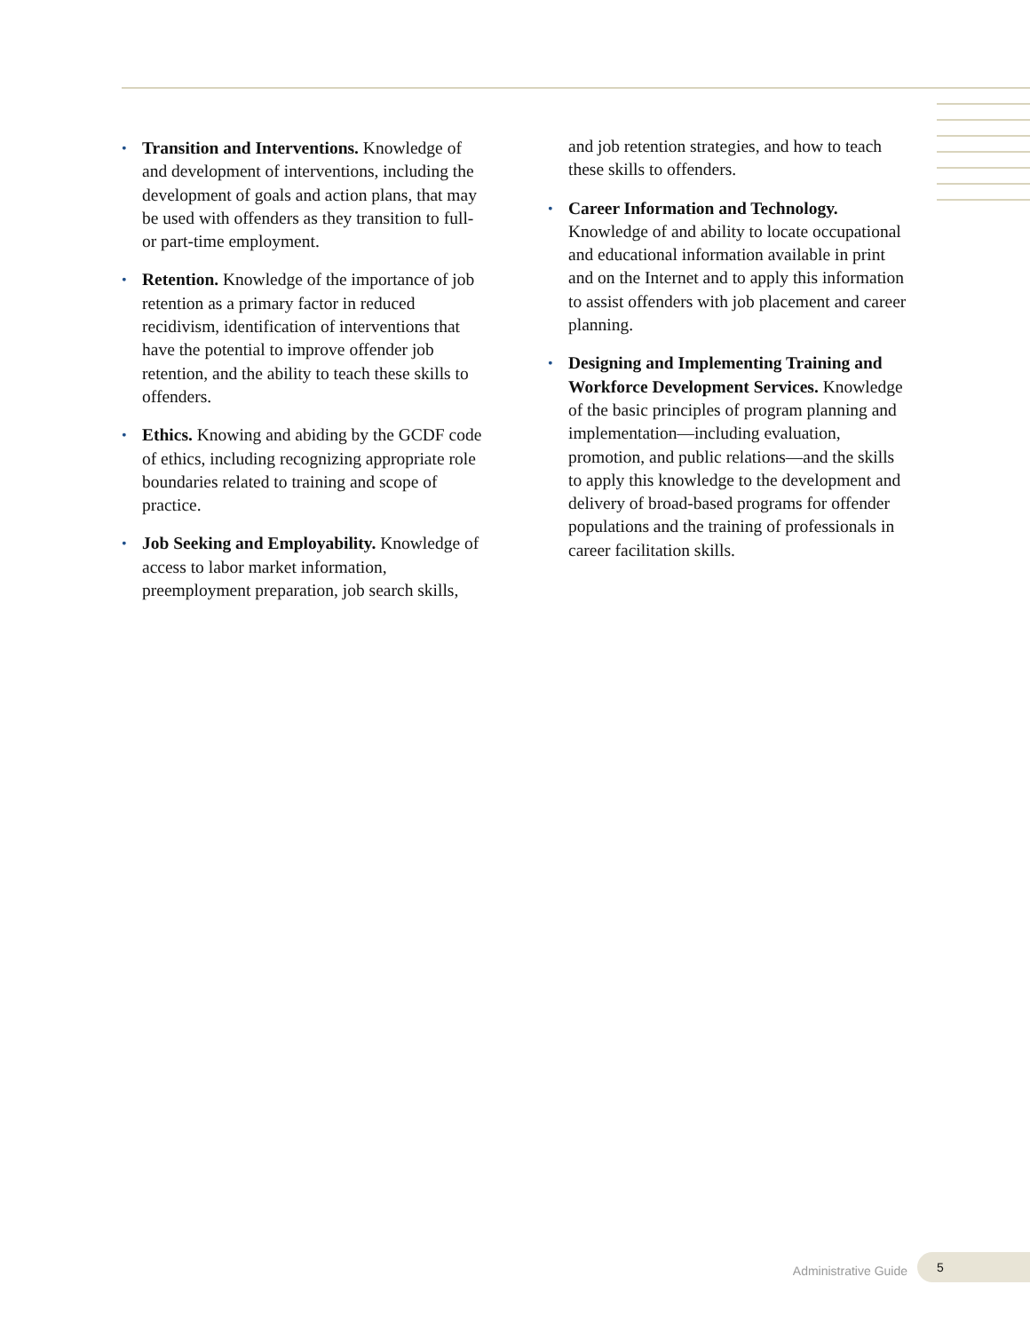•
Transition and Interventions. Knowledge of and development of interventions, including the development of goals and action plans, that may be used with offenders as they transition to full- or part-time employment.
•
Retention. Knowledge of the importance of job retention as a primary factor in reduced recidivism, identification of interventions that have the potential to improve offender job retention, and the ability to teach these skills to offenders.
•
Ethics. Knowing and abiding by the GCDF code of ethics, including recognizing appropriate role boundaries related to training and scope of practice.
•
Job Seeking and Employability. Knowledge of access to labor market information, preemployment preparation, job search skills,
and job retention strategies, and how to teach these skills to offenders.
•
Career Information and Technology. Knowledge of and ability to locate occupational and educational information available in print and on the Internet and to apply this information to assist offenders with job placement and career planning.
•
Designing and Implementing Training and Workforce Development Services. Knowledge of the basic principles of program planning and implementation—including evaluation, promotion, and public relations—and the skills to apply this knowledge to the development and delivery of broad-based programs for offender populations and the training of professionals in career facilitation skills.
Administrative Guide 5